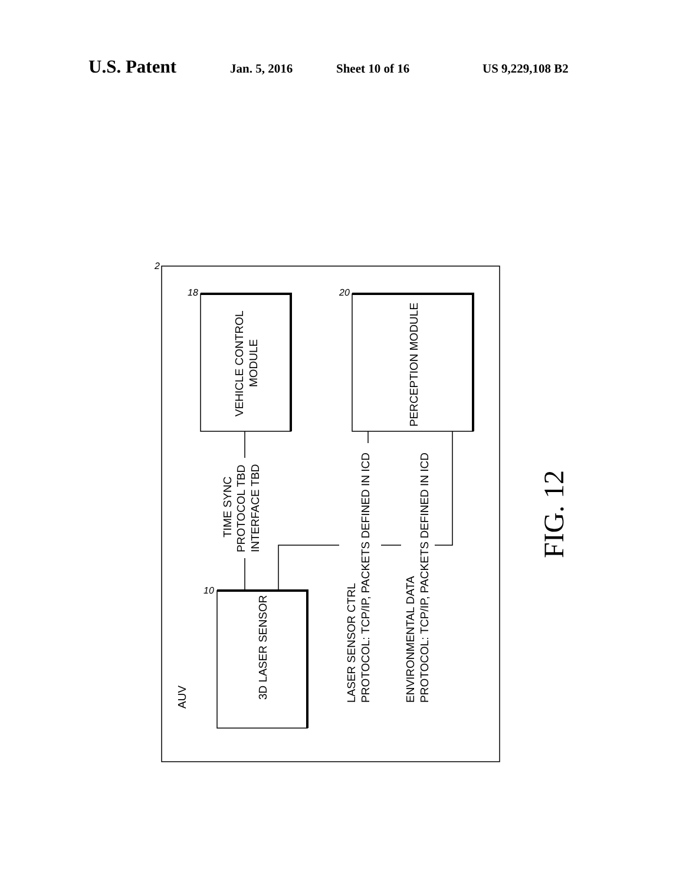U.S. Patent Jan. 5, 2016 Sheet 10 of 16 US 9,229,108 B2
2
18
20
10
VEHICLE CONTROL
MODULE
PERCEPTION MODULE
3D LASER SENSOR
AUV
TIME SYNC
PROTOCOL TBD
INTERFACE TBD
LASER SENSOR CTRL
PROTOCOL: TCP/IP, PACKETS DEFINED IN ICD
ENVIRONMENTAL DATA
PROTOCOL: TCP/IP, PACKETS DEFINED IN ICD
FIG. 12